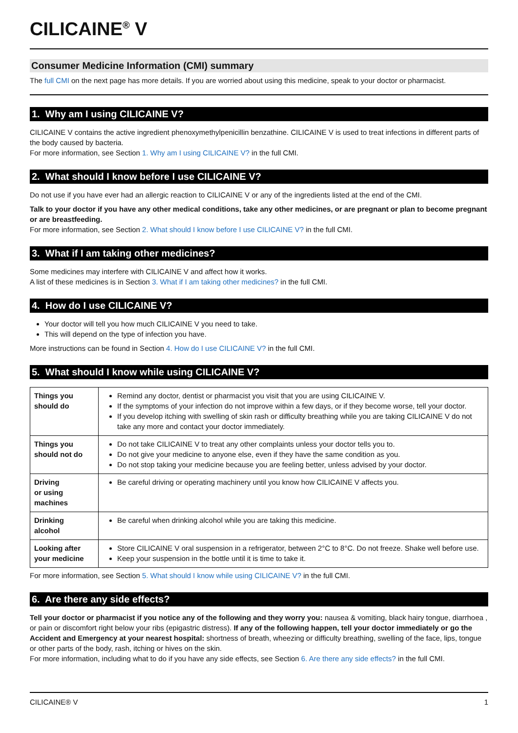CILICAINE<sup>®</sup> V
Consumer Medicine Information (CMI) summary
The full CMI on the next page has more details. If you are worried about using this medicine, speak to your doctor or pharmacist.
1. Why am I using CILICAINE V?
CILICAINE V contains the active ingredient phenoxymethylpenicillin benzathine. CILICAINE V is used to treat infections in different parts of the body caused by bacteria.
For more information, see Section 1. Why am I using CILICAINE V? in the full CMI.
2. What should I know before I use CILICAINE V?
Do not use if you have ever had an allergic reaction to CILICAINE V or any of the ingredients listed at the end of the CMI.
Talk to your doctor if you have any other medical conditions, take any other medicines, or are pregnant or plan to become pregnant or are breastfeeding.
For more information, see Section 2. What should I know before I use CILICAINE V? in the full CMI.
3. What if I am taking other medicines?
Some medicines may interfere with CILICAINE V and affect how it works.
A list of these medicines is in Section 3. What if I am taking other medicines? in the full CMI.
4. How do I use CILICAINE V?
Your doctor will tell you how much CILICAINE V you need to take.
This will depend on the type of infection you have.
More instructions can be found in Section 4. How do I use CILICAINE V? in the full CMI.
5. What should I know while using CILICAINE V?
| Things you should do | Remind any doctor, dentist or pharmacist you visit that you are using CILICAINE V. If the symptoms of your infection do not improve within a few days, or if they become worse, tell your doctor. If you develop itching with swelling of skin rash or difficulty breathing while you are taking CILICAINE V do not take any more and contact your doctor immediately. |
| Things you should not do | Do not take CILICAINE V to treat any other complaints unless your doctor tells you to. Do not give your medicine to anyone else, even if they have the same condition as you. Do not stop taking your medicine because you are feeling better, unless advised by your doctor. |
| Driving or using machines | Be careful driving or operating machinery until you know how CILICAINE V affects you. |
| Drinking alcohol | Be careful when drinking alcohol while you are taking this medicine. |
| Looking after your medicine | Store CILICAINE V oral suspension in a refrigerator, between 2°C to 8°C. Do not freeze. Shake well before use. Keep your suspension in the bottle until it is time to take it. |
For more information, see Section 5. What should I know while using CILICAINE V? in the full CMI.
6. Are there any side effects?
Tell your doctor or pharmacist if you notice any of the following and they worry you: nausea & vomiting, black hairy tongue, diarrhoea , or pain or discomfort right below your ribs (epigastric distress). If any of the following happen, tell your doctor immediately or go the Accident and Emergency at your nearest hospital: shortness of breath, wheezing or difficulty breathing, swelling of the face, lips, tongue or other parts of the body, rash, itching or hives on the skin.
For more information, including what to do if you have any side effects, see Section 6. Are there any side effects? in the full CMI.
CILICAINE® V 1